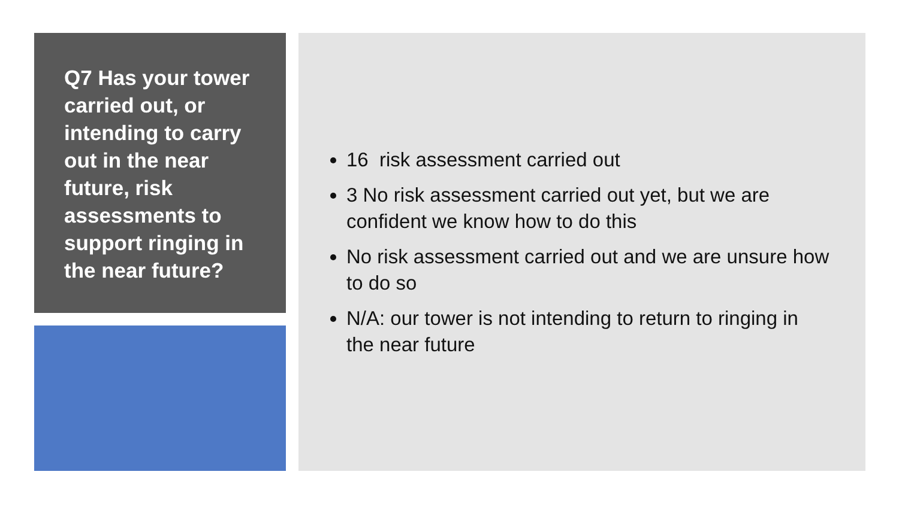Q7 Has your tower carried out, or intending to carry out in the near future, risk assessments to support ringing in the near future?
16 risk assessment carried out
3 No risk assessment carried out yet, but we are confident we know how to do this
No risk assessment carried out and we are unsure how to do so
N/A: our tower is not intending to return to ringing in the near future